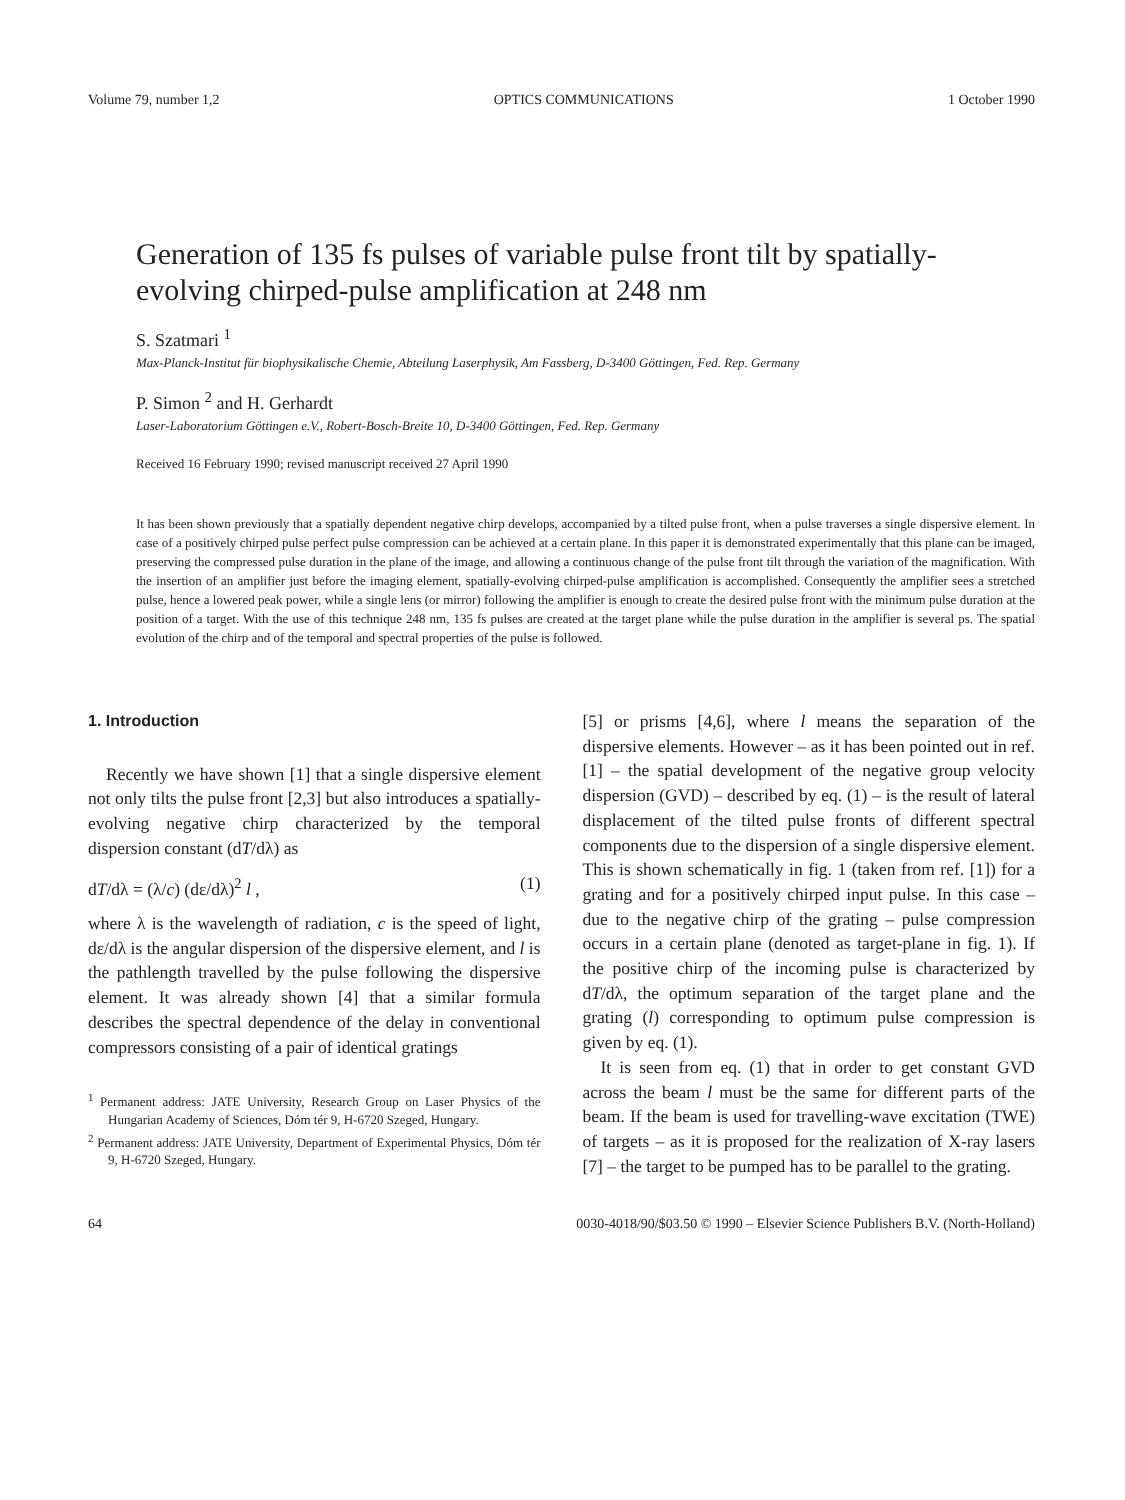Volume 79, number 1,2 OPTICS COMMUNICATIONS 1 October 1990
Generation of 135 fs pulses of variable pulse front tilt by spatially-evolving chirped-pulse amplification at 248 nm
S. Szatmari <sup>1</sup>
Max-Planck-Institut für biophysikalische Chemie, Abteilung Laserphysik, Am Fassberg, D-3400 Göttingen, Fed. Rep. Germany
P. Simon <sup>2</sup> and H. Gerhardt
Laser-Laboratorium Göttingen e.V., Robert-Bosch-Breite 10, D-3400 Göttingen, Fed. Rep. Germany
Received 16 February 1990; revised manuscript received 27 April 1990
It has been shown previously that a spatially dependent negative chirp develops, accompanied by a tilted pulse front, when a pulse traverses a single dispersive element. In case of a positively chirped pulse perfect pulse compression can be achieved at a certain plane. In this paper it is demonstrated experimentally that this plane can be imaged, preserving the compressed pulse duration in the plane of the image, and allowing a continuous change of the pulse front tilt through the variation of the magnification. With the insertion of an amplifier just before the imaging element, spatially-evolving chirped-pulse amplification is accomplished. Consequently the amplifier sees a stretched pulse, hence a lowered peak power, while a single lens (or mirror) following the amplifier is enough to create the desired pulse front with the minimum pulse duration at the position of a target. With the use of this technique 248 nm, 135 fs pulses are created at the target plane while the pulse duration in the amplifier is several ps. The spatial evolution of the chirp and of the temporal and spectral properties of the pulse is followed.
1. Introduction
Recently we have shown [1] that a single dispersive element not only tilts the pulse front [2,3] but also introduces a spatially-evolving negative chirp characterized by the temporal dispersion constant (dT/dλ) as
dT/dλ = (λ/c) (dε/dλ)<sup>2</sup> l , (1)
where λ is the wavelength of radiation, c is the speed of light, dε/dλ is the angular dispersion of the dispersive element, and l is the pathlength travelled by the pulse following the dispersive element. It was already shown [4] that a similar formula describes the spectral dependence of the delay in conventional compressors consisting of a pair of identical gratings
<sup>1</sup> Permanent address: JATE University, Research Group on Laser Physics of the Hungarian Academy of Sciences, Dóm tér 9, H-6720 Szeged, Hungary.
<sup>2</sup> Permanent address: JATE University, Department of Experimental Physics, Dóm tér 9, H-6720 Szeged, Hungary.
[5] or prisms [4,6], where l means the separation of the dispersive elements. However – as it has been pointed out in ref. [1] – the spatial development of the negative group velocity dispersion (GVD) – described by eq. (1) – is the result of lateral displacement of the tilted pulse fronts of different spectral components due to the dispersion of a single dispersive element. This is shown schematically in fig. 1 (taken from ref. [1]) for a grating and for a positively chirped input pulse. In this case – due to the negative chirp of the grating – pulse compression occurs in a certain plane (denoted as target-plane in fig. 1). If the positive chirp of the incoming pulse is characterized by dT/dλ, the optimum separation of the target plane and the grating (l) corresponding to optimum pulse compression is given by eq. (1).
It is seen from eq. (1) that in order to get constant GVD across the beam l must be the same for different parts of the beam. If the beam is used for travelling-wave excitation (TWE) of targets – as it is proposed for the realization of X-ray lasers [7] – the target to be pumped has to be parallel to the grating.
64 0030-4018/90/$03.50 © 1990 – Elsevier Science Publishers B.V. (North-Holland)